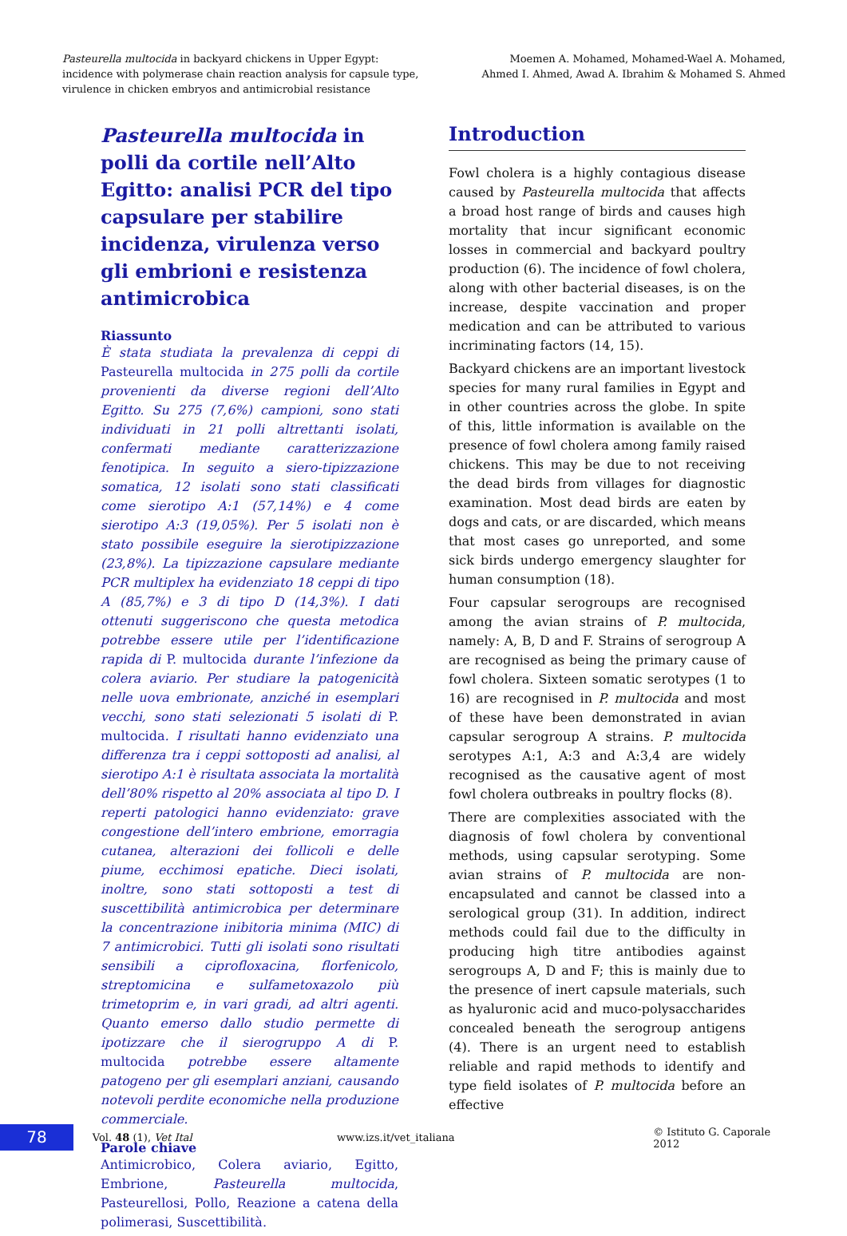Pasteurella multocida in backyard chickens in Upper Egypt:
incidence with polymerase chain reaction analysis for capsule type,
virulence in chicken embryos and antimicrobial resistance
Moemen A. Mohamed, Mohamed-Wael A. Mohamed,
Ahmed I. Ahmed, Awad A. Ibrahim & Mohamed S. Ahmed
Pasteurella multocida in polli da cortile nell’Alto Egitto: analisi PCR del tipo capsulare per stabilire incidenza, virulenza verso gli embrioni e resistenza antimicrobica
Riassunto
È stata studiata la prevalenza di ceppi di Pasteurella multocida in 275 polli da cortile provenienti da diverse regioni dell’Alto Egitto. Su 275 (7,6%) campioni, sono stati individuati in 21 polli altrettanti isolati, confermati mediante caratterizzazione fenotipica. In seguito a siero-tipizzazione somatica, 12 isolati sono stati classificati come sierotipo A:1 (57,14%) e 4 come sierotipo A:3 (19,05%). Per 5 isolati non è stato possibile eseguire la sierotipizzazione (23,8%). La tipizzazione capsulare mediante PCR multiplex ha evidenziato 18 ceppi di tipo A (85,7%) e 3 di tipo D (14,3%). I dati ottenuti suggeriscono che questa metodica potrebbe essere utile per l’identificazione rapida di P. multocida durante l’infezione da colera aviario. Per studiare la patogenicità nelle uova embrionate, anziché in esemplari vecchi, sono stati selezionati 5 isolati di P. multocida. I risultati hanno evidenziato una differenza tra i ceppi sottoposti ad analisi, al sierotipo A:1 è risultata associata la mortalità dell’80% rispetto al 20% associata al tipo D. I reperti patologici hanno evidenziato: grave congestione dell’intero embrione, emorragia cutanea, alterazioni dei follicoli e delle piume, ecchimosi epatiche. Dieci isolati, inoltre, sono stati sottoposti a test di suscettibilità antimicrobica per determinare la concentrazione inibitoria minima (MIC) di 7 antimicrobici. Tutti gli isolati sono risultati sensibili a ciprofloxacina, florfenicolo, streptomicina e sulfametoxazolo più trimetoprim e, in vari gradi, ad altri agenti. Quanto emerso dallo studio permette di ipotizzare che il sierogruppo A di P. multocida potrebbe essere altamente patogeno per gli esemplari anziani, causando notevoli perdite economiche nella produzione commerciale.
Parole chiave
Antimicrobico, Colera aviario, Egitto, Embrione, Pasteurella multocida, Pasteurellosi, Pollo, Reazione a catena della polimerasi, Suscettibilità.
Introduction
Fowl cholera is a highly contagious disease caused by Pasteurella multocida that affects a broad host range of birds and causes high mortality that incur significant economic losses in commercial and backyard poultry production (6). The incidence of fowl cholera, along with other bacterial diseases, is on the increase, despite vaccination and proper medication and can be attributed to various incriminating factors (14, 15).
Backyard chickens are an important livestock species for many rural families in Egypt and in other countries across the globe. In spite of this, little information is available on the presence of fowl cholera among family raised chickens. This may be due to not receiving the dead birds from villages for diagnostic examination. Most dead birds are eaten by dogs and cats, or are discarded, which means that most cases go unreported, and some sick birds undergo emergency slaughter for human consumption (18).
Four capsular serogroups are recognised among the avian strains of P. multocida, namely: A, B, D and F. Strains of serogroup A are recognised as being the primary cause of fowl cholera. Sixteen somatic serotypes (1 to 16) are recognised in P. multocida and most of these have been demonstrated in avian capsular serogroup A strains. P. multocida serotypes A:1, A:3 and A:3,4 are widely recognised as the causative agent of most fowl cholera outbreaks in poultry flocks (8).
There are complexities associated with the diagnosis of fowl cholera by conventional methods, using capsular serotyping. Some avian strains of P. multocida are non-encapsulated and cannot be classed into a serological group (31). In addition, indirect methods could fail due to the difficulty in producing high titre antibodies against serogroups A, D and F; this is mainly due to the presence of inert capsule materials, such as hyaluronic acid and muco-polysaccharides concealed beneath the serogroup antigens (4). There is an urgent need to establish reliable and rapid methods to identify and type field isolates of P. multocida before an effective
78
Vol. 48 (1), Vet Ital www.izs.it/vet_italiana © Istituto G. Caporale 2012